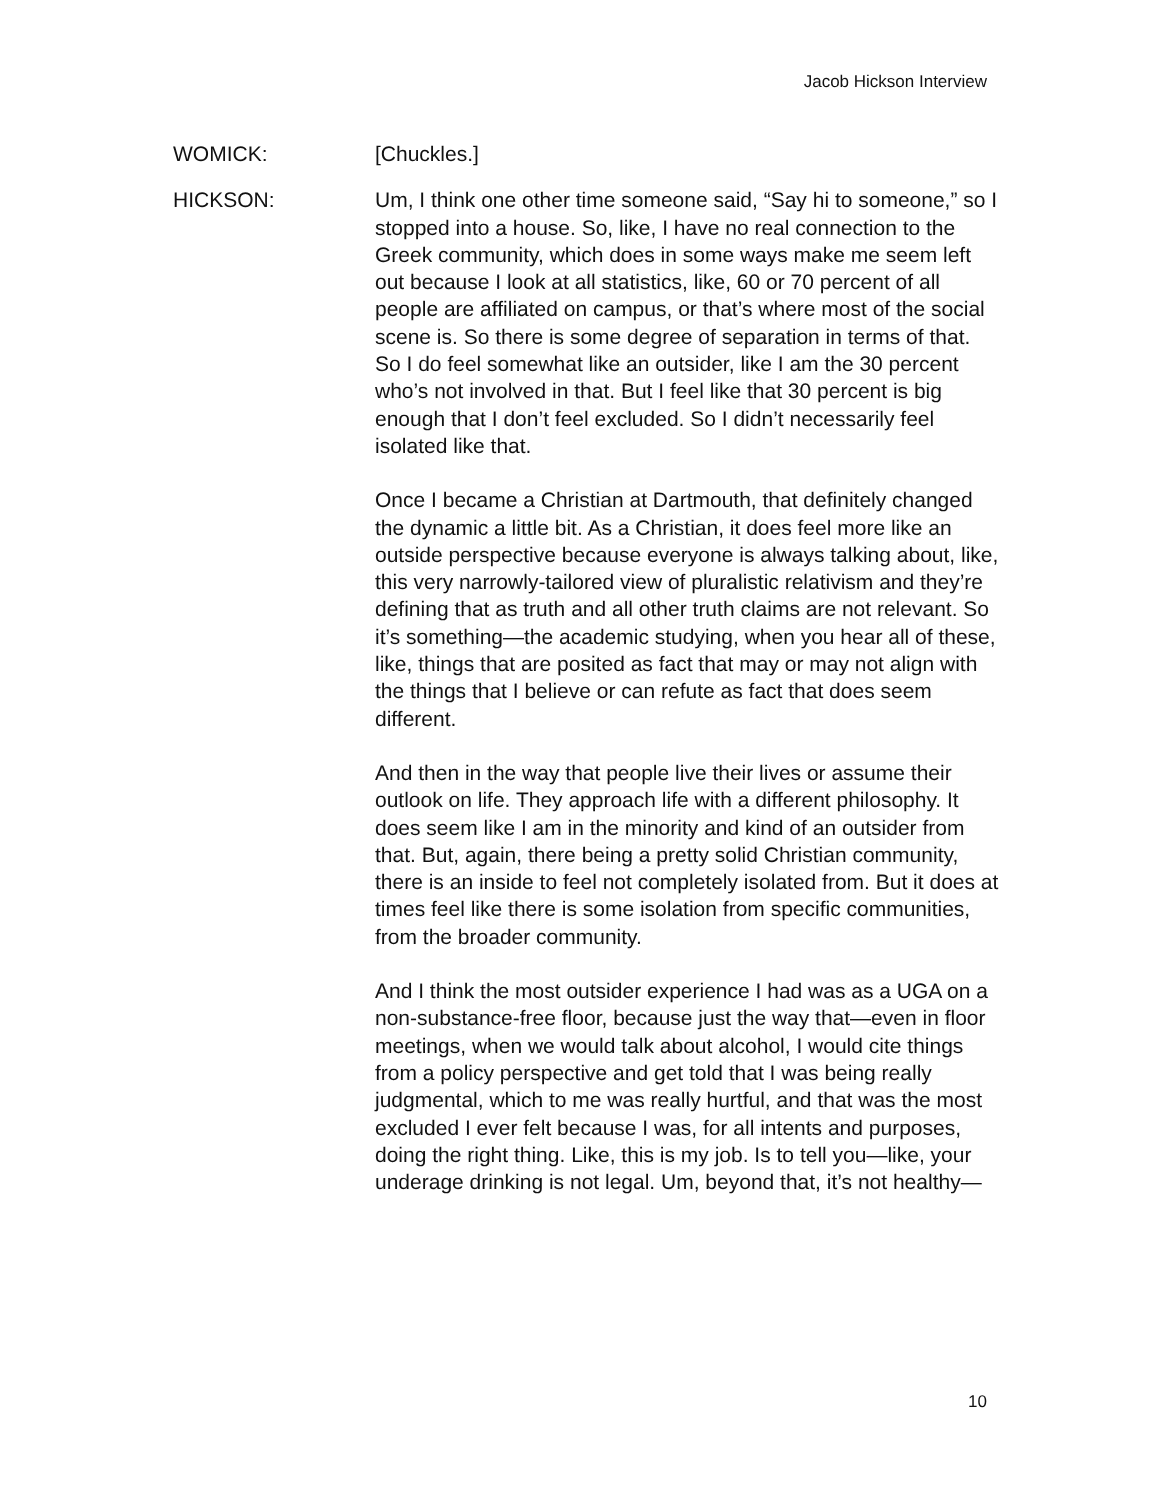Jacob Hickson Interview
WOMICK: [Chuckles.]
HICKSON: Um, I think one other time someone said, “Say hi to someone,” so I stopped into a house. So, like, I have no real connection to the Greek community, which does in some ways make me seem left out because I look at all statistics, like, 60 or 70 percent of all people are affiliated on campus, or that’s where most of the social scene is. So there is some degree of separation in terms of that. So I do feel somewhat like an outsider, like I am the 30 percent who’s not involved in that. But I feel like that 30 percent is big enough that I don’t feel excluded. So I didn’t necessarily feel isolated like that.
Once I became a Christian at Dartmouth, that definitely changed the dynamic a little bit. As a Christian, it does feel more like an outside perspective because everyone is always talking about, like, this very narrowly-tailored view of pluralistic relativism and they’re defining that as truth and all other truth claims are not relevant. So it’s something—the academic studying, when you hear all of these, like, things that are posited as fact that may or may not align with the things that I believe or can refute as fact that does seem different.
And then in the way that people live their lives or assume their outlook on life. They approach life with a different philosophy. It does seem like I am in the minority and kind of an outsider from that. But, again, there being a pretty solid Christian community, there is an inside to feel not completely isolated from. But it does at times feel like there is some isolation from specific communities, from the broader community.
And I think the most outsider experience I had was as a UGA on a non-substance-free floor, because just the way that—even in floor meetings, when we would talk about alcohol, I would cite things from a policy perspective and get told that I was being really judgmental, which to me was really hurtful, and that was the most excluded I ever felt because I was, for all intents and purposes, doing the right thing. Like, this is my job. Is to tell you—like, your underage drinking is not legal. Um, beyond that, it’s not healthy—
10